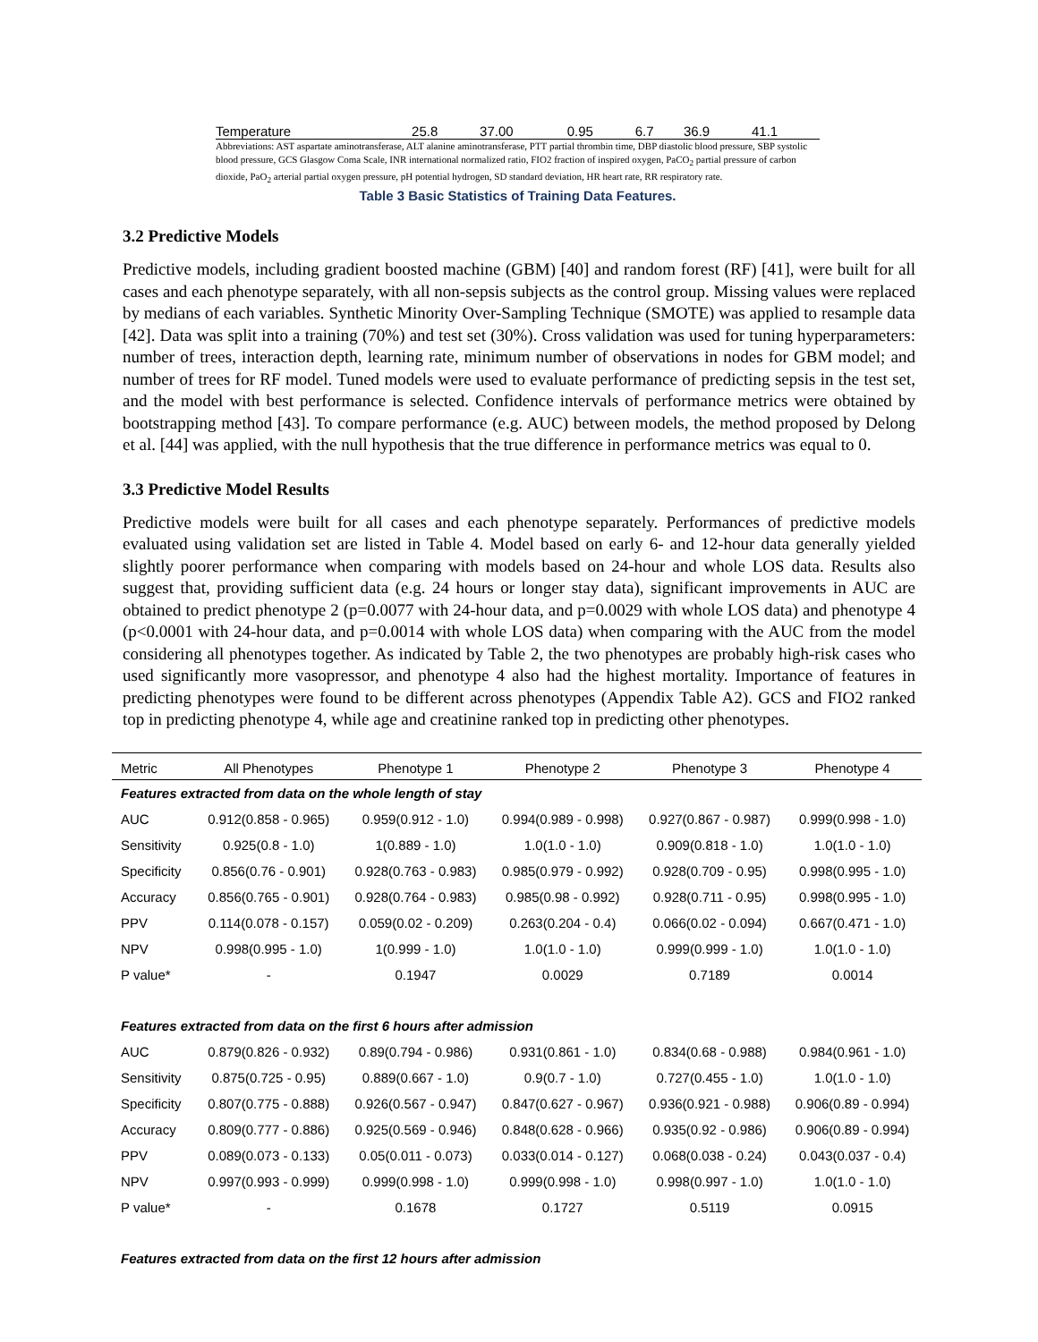| Temperature | 25.8 | 37.00 | 0.95 | 6.7 | 36.9 | 41.1 |
Abbreviations: AST aspartate aminotransferase, ALT alanine aminotransferase, PTT partial thrombin time, DBP diastolic blood pressure, SBP systolic blood pressure, GCS Glasgow Coma Scale, INR international normalized ratio, FIO2 fraction of inspired oxygen, PaCO<sub>2</sub> partial pressure of carbon dioxide, PaO<sub>2</sub> arterial partial oxygen pressure, pH potential hydrogen, SD standard deviation, HR heart rate, RR respiratory rate.
Table 3 Basic Statistics of Training Data Features.
3.2 Predictive Models
Predictive models, including gradient boosted machine (GBM) [40] and random forest (RF) [41], were built for all cases and each phenotype separately, with all non-sepsis subjects as the control group. Missing values were replaced by medians of each variables. Synthetic Minority Over-Sampling Technique (SMOTE) was applied to resample data [42]. Data was split into a training (70%) and test set (30%). Cross validation was used for tuning hyperparameters: number of trees, interaction depth, learning rate, minimum number of observations in nodes for GBM model; and number of trees for RF model. Tuned models were used to evaluate performance of predicting sepsis in the test set, and the model with best performance is selected. Confidence intervals of performance metrics were obtained by bootstrapping method [43]. To compare performance (e.g. AUC) between models, the method proposed by Delong et al. [44] was applied, with the null hypothesis that the true difference in performance metrics was equal to 0.
3.3 Predictive Model Results
Predictive models were built for all cases and each phenotype separately. Performances of predictive models evaluated using validation set are listed in Table 4. Model based on early 6- and 12-hour data generally yielded slightly poorer performance when comparing with models based on 24-hour and whole LOS data. Results also suggest that, providing sufficient data (e.g. 24 hours or longer stay data), significant improvements in AUC are obtained to predict phenotype 2 (p=0.0077 with 24-hour data, and p=0.0029 with whole LOS data) and phenotype 4 (p<0.0001 with 24-hour data, and p=0.0014 with whole LOS data) when comparing with the AUC from the model considering all phenotypes together. As indicated by Table 2, the two phenotypes are probably high-risk cases who used significantly more vasopressor, and phenotype 4 also had the highest mortality. Importance of features in predicting phenotypes were found to be different across phenotypes (Appendix Table A2). GCS and FIO2 ranked top in predicting phenotype 4, while age and creatinine ranked top in predicting other phenotypes.
| Metric | All Phenotypes | Phenotype 1 | Phenotype 2 | Phenotype 3 | Phenotype 4 |
| --- | --- | --- | --- | --- | --- |
| Features extracted from data on the whole length of stay | | | | | |
| AUC | 0.912(0.858 - 0.965) | 0.959(0.912 - 1.0) | 0.994(0.989 - 0.998) | 0.927(0.867 - 0.987) | 0.999(0.998 - 1.0) |
| Sensitivity | 0.925(0.8 - 1.0) | 1(0.889 - 1.0) | 1.0(1.0 - 1.0) | 0.909(0.818 - 1.0) | 1.0(1.0 - 1.0) |
| Specificity | 0.856(0.76 - 0.901) | 0.928(0.763 - 0.983) | 0.985(0.979 - 0.992) | 0.928(0.709 - 0.95) | 0.998(0.995 - 1.0) |
| Accuracy | 0.856(0.765 - 0.901) | 0.928(0.764 - 0.983) | 0.985(0.98 - 0.992) | 0.928(0.711 - 0.95) | 0.998(0.995 - 1.0) |
| PPV | 0.114(0.078 - 0.157) | 0.059(0.02 - 0.209) | 0.263(0.204 - 0.4) | 0.066(0.02 - 0.094) | 0.667(0.471 - 1.0) |
| NPV | 0.998(0.995 - 1.0) | 1(0.999 - 1.0) | 1.0(1.0 - 1.0) | 0.999(0.999 - 1.0) | 1.0(1.0 - 1.0) |
| P value* | - | 0.1947 | 0.0029 | 0.7189 | 0.0014 |
| Features extracted from data on the first 6 hours after admission | | | | | |
| AUC | 0.879(0.826 - 0.932) | 0.89(0.794 - 0.986) | 0.931(0.861 - 1.0) | 0.834(0.68 - 0.988) | 0.984(0.961 - 1.0) |
| Sensitivity | 0.875(0.725 - 0.95) | 0.889(0.667 - 1.0) | 0.9(0.7 - 1.0) | 0.727(0.455 - 1.0) | 1.0(1.0 - 1.0) |
| Specificity | 0.807(0.775 - 0.888) | 0.926(0.567 - 0.947) | 0.847(0.627 - 0.967) | 0.936(0.921 - 0.988) | 0.906(0.89 - 0.994) |
| Accuracy | 0.809(0.777 - 0.886) | 0.925(0.569 - 0.946) | 0.848(0.628 - 0.966) | 0.935(0.92 - 0.986) | 0.906(0.89 - 0.994) |
| PPV | 0.089(0.073 - 0.133) | 0.05(0.011 - 0.073) | 0.033(0.014 - 0.127) | 0.068(0.038 - 0.24) | 0.043(0.037 - 0.4) |
| NPV | 0.997(0.993 - 0.999) | 0.999(0.998 - 1.0) | 0.999(0.998 - 1.0) | 0.998(0.997 - 1.0) | 1.0(1.0 - 1.0) |
| P value* | - | 0.1678 | 0.1727 | 0.5119 | 0.0915 |
| Features extracted from data on the first 12 hours after admission | | | | | |